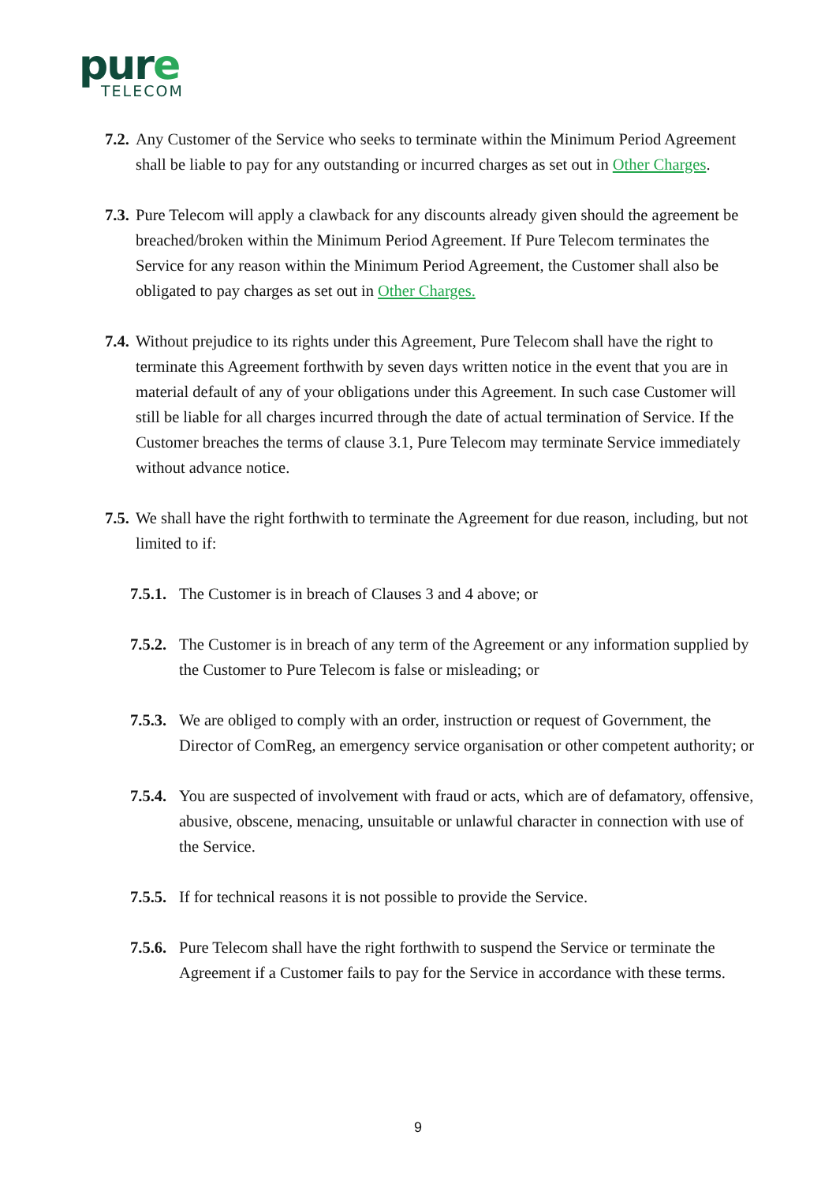pure
TELECOM
7.2.
Any Customer of the Service who seeks to terminate within the Minimum Period Agreement shall be liable to pay for any outstanding or incurred charges as set out in Other Charges.
7.3.
Pure Telecom will apply a clawback for any discounts already given should the agreement be breached/broken within the Minimum Period Agreement. If Pure Telecom terminates the Service for any reason within the Minimum Period Agreement, the Customer shall also be obligated to pay charges as set out in Other Charges.
7.4.
Without prejudice to its rights under this Agreement, Pure Telecom shall have the right to terminate this Agreement forthwith by seven days written notice in the event that you are in material default of any of your obligations under this Agreement. In such case Customer will still be liable for all charges incurred through the date of actual termination of Service. If the Customer breaches the terms of clause 3.1, Pure Telecom may terminate Service immediately without advance notice.
7.5.
We shall have the right forthwith to terminate the Agreement for due reason, including, but not limited to if:
7.5.1.
The Customer is in breach of Clauses 3 and 4 above; or
7.5.2.
The Customer is in breach of any term of the Agreement or any information supplied by the Customer to Pure Telecom is false or misleading; or
7.5.3.
We are obliged to comply with an order, instruction or request of Government, the Director of ComReg, an emergency service organisation or other competent authority; or
7.5.4.
You are suspected of involvement with fraud or acts, which are of defamatory, offensive, abusive, obscene, menacing, unsuitable or unlawful character in connection with use of the Service.
7.5.5.
If for technical reasons it is not possible to provide the Service.
7.5.6.
Pure Telecom shall have the right forthwith to suspend the Service or terminate the Agreement if a Customer fails to pay for the Service in accordance with these terms.
9